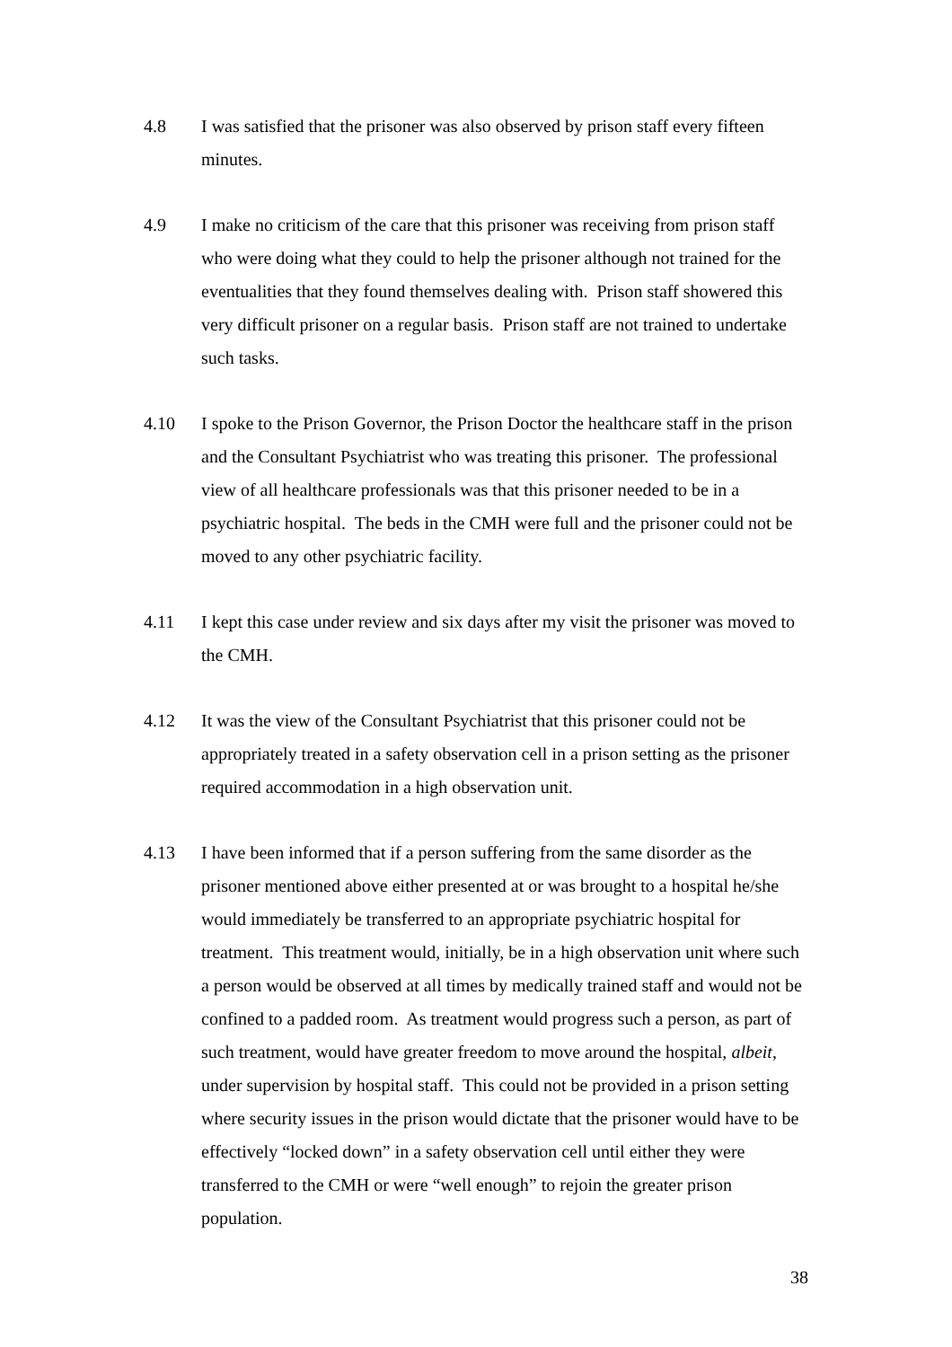4.8 I was satisfied that the prisoner was also observed by prison staff every fifteen minutes.
4.9 I make no criticism of the care that this prisoner was receiving from prison staff who were doing what they could to help the prisoner although not trained for the eventualities that they found themselves dealing with. Prison staff showered this very difficult prisoner on a regular basis. Prison staff are not trained to undertake such tasks.
4.10 I spoke to the Prison Governor, the Prison Doctor the healthcare staff in the prison and the Consultant Psychiatrist who was treating this prisoner. The professional view of all healthcare professionals was that this prisoner needed to be in a psychiatric hospital. The beds in the CMH were full and the prisoner could not be moved to any other psychiatric facility.
4.11 I kept this case under review and six days after my visit the prisoner was moved to the CMH.
4.12 It was the view of the Consultant Psychiatrist that this prisoner could not be appropriately treated in a safety observation cell in a prison setting as the prisoner required accommodation in a high observation unit.
4.13 I have been informed that if a person suffering from the same disorder as the prisoner mentioned above either presented at or was brought to a hospital he/she would immediately be transferred to an appropriate psychiatric hospital for treatment. This treatment would, initially, be in a high observation unit where such a person would be observed at all times by medically trained staff and would not be confined to a padded room. As treatment would progress such a person, as part of such treatment, would have greater freedom to move around the hospital, albeit, under supervision by hospital staff. This could not be provided in a prison setting where security issues in the prison would dictate that the prisoner would have to be effectively “locked down” in a safety observation cell until either they were transferred to the CMH or were “well enough” to rejoin the greater prison population.
38